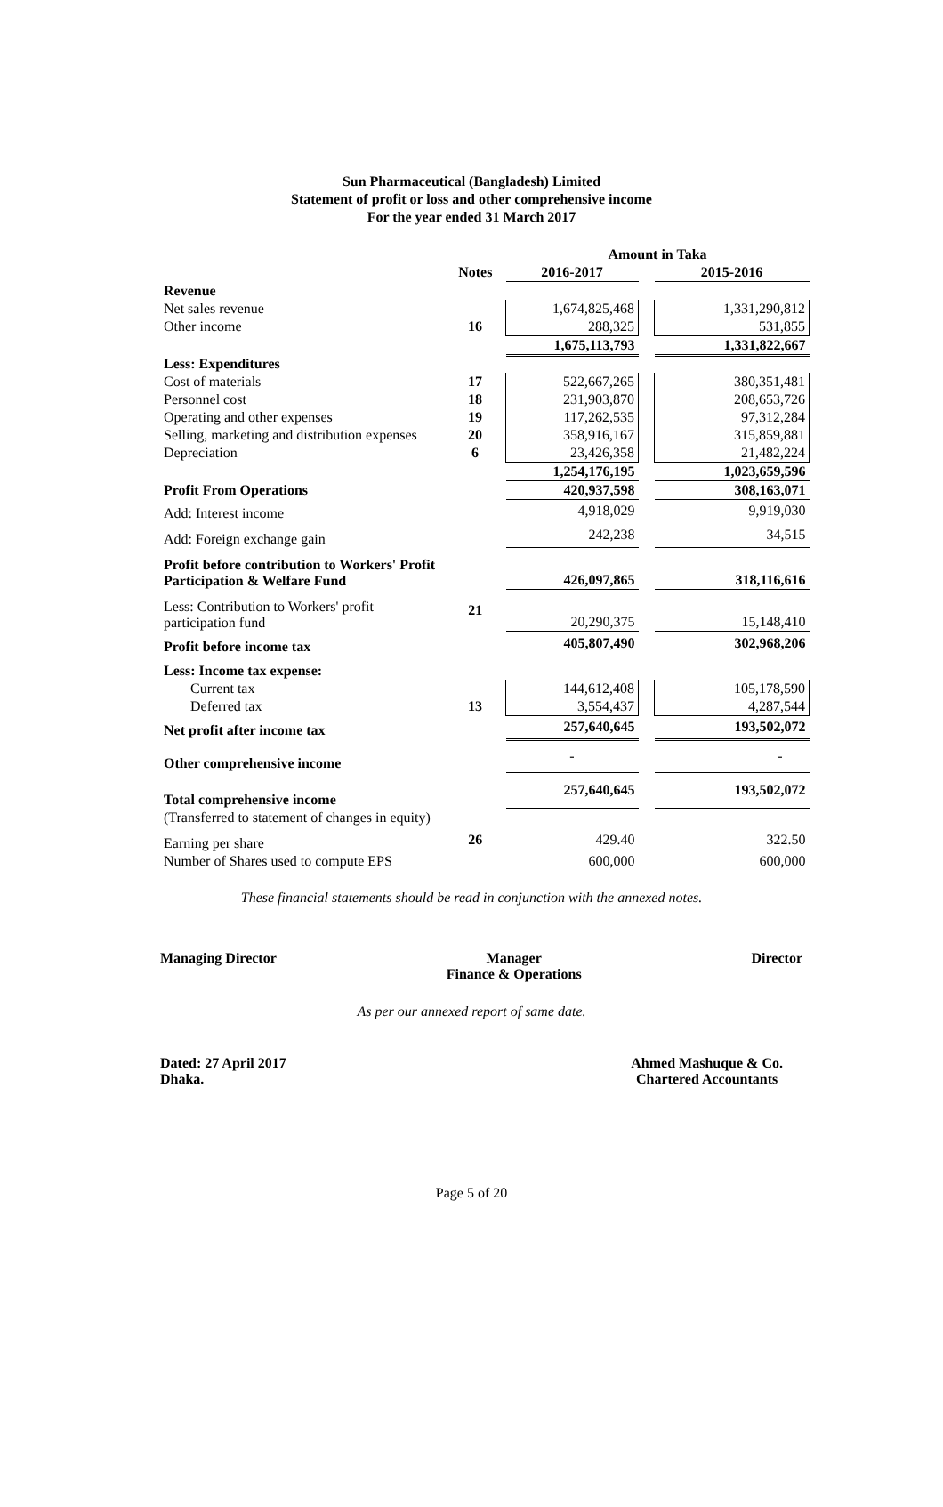Sun Pharmaceutical (Bangladesh) Limited
Statement of profit or loss and other comprehensive income
For the year ended 31 March 2017
| | | Amount in Taka | | |
| | Notes | 2016-2017 | | 2015-2016 |
| Revenue | | | | |
| Net sales revenue | | 1,674,825,468 | | 1,331,290,812 |
| Other income | 16 | 288,325 | | 531,855 |
| | | 1,675,113,793 | | 1,331,822,667 |
| Less: Expenditures | | | | |
| Cost of materials | 17 | 522,667,265 | | 380,351,481 |
| Personnel cost | 18 | 231,903,870 | | 208,653,726 |
| Operating and other expenses | 19 | 117,262,535 | | 97,312,284 |
| Selling, marketing and distribution expenses | 20 | 358,916,167 | | 315,859,881 |
| Depreciation | 6 | 23,426,358 | | 21,482,224 |
| | | 1,254,176,195 | | 1,023,659,596 |
| Profit From Operations | | 420,937,598 | | 308,163,071 |
| Add: Interest income | | 4,918,029 | | 9,919,030 |
| Add: Foreign exchange gain | | 242,238 | | 34,515 |
| Profit before contribution to Workers' Profit Participation & Welfare Fund | | 426,097,865 | | 318,116,616 |
| Less: Contribution to Workers' profit participation fund | 21 | 20,290,375 | | 15,148,410 |
| Profit before income tax | | 405,807,490 | | 302,968,206 |
| Less: Income tax expense: | | | | |
| Current tax | | 144,612,408 | | 105,178,590 |
| Deferred tax | 13 | 3,554,437 | | 4,287,544 |
| Net profit after income tax | | 257,640,645 | | 193,502,072 |
| Other comprehensive income | | - | | - |
| Total comprehensive income | | 257,640,645 | | 193,502,072 |
| (Transferred to statement of changes in equity) | | | | |
| Earning per share | 26 | 429.40 | | 322.50 |
| Number of Shares used to compute EPS | | 600,000 | | 600,000 |
These financial statements should be read in conjunction with the annexed notes.
Managing Director Manager
Finance & Operations
Director
As per our annexed report of same date.
Dated: 27 April 2017
Dhaka.
Ahmed Mashuque & Co.
Chartered Accountants
Page 5 of 20